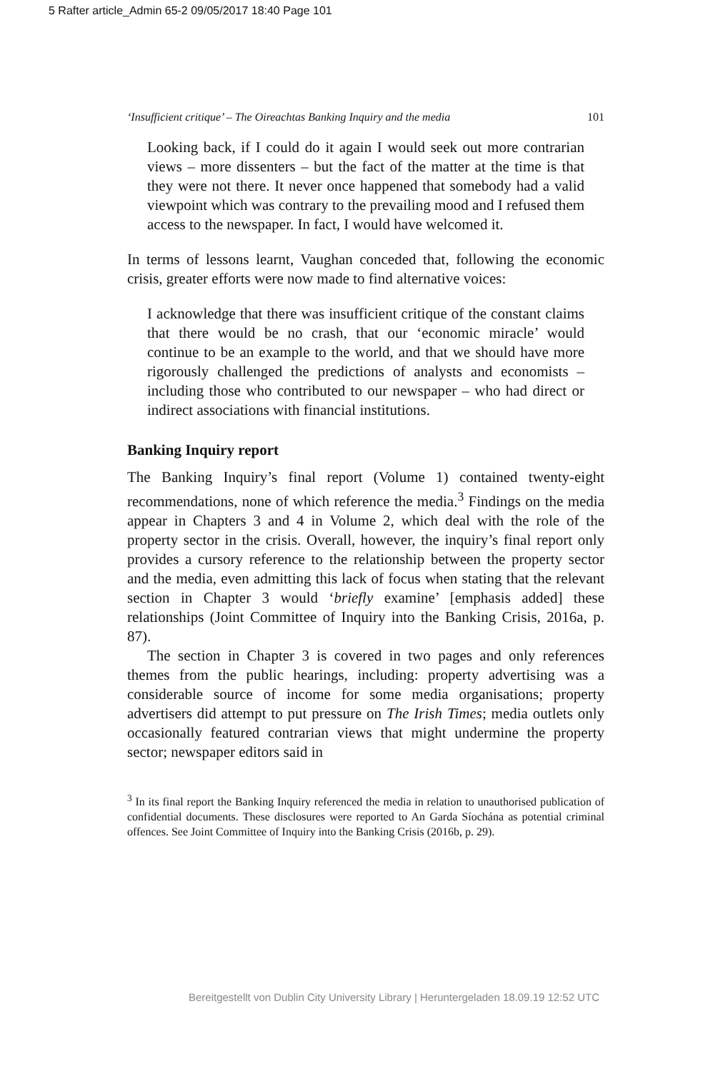5 Rafter article_Admin 65-2 09/05/2017 18:40 Page 101
‘Insufficient critique’ – The Oireachtas Banking Inquiry and the media 101
Looking back, if I could do it again I would seek out more contrarian views – more dissenters – but the fact of the matter at the time is that they were not there. It never once happened that somebody had a valid viewpoint which was contrary to the prevailing mood and I refused them access to the newspaper. In fact, I would have welcomed it.
In terms of lessons learnt, Vaughan conceded that, following the economic crisis, greater efforts were now made to find alternative voices:
I acknowledge that there was insufficient critique of the constant claims that there would be no crash, that our ‘economic miracle’ would continue to be an example to the world, and that we should have more rigorously challenged the predictions of analysts and economists – including those who contributed to our newspaper – who had direct or indirect associations with financial institutions.
Banking Inquiry report
The Banking Inquiry’s final report (Volume 1) contained twenty-eight recommendations, none of which reference the media.<sup>3</sup> Findings on the media appear in Chapters 3 and 4 in Volume 2, which deal with the role of the property sector in the crisis. Overall, however, the inquiry’s final report only provides a cursory reference to the relationship between the property sector and the media, even admitting this lack of focus when stating that the relevant section in Chapter 3 would ‘briefly examine’ [emphasis added] these relationships (Joint Committee of Inquiry into the Banking Crisis, 2016a, p. 87).
The section in Chapter 3 is covered in two pages and only references themes from the public hearings, including: property advertising was a considerable source of income for some media organisations; property advertisers did attempt to put pressure on The Irish Times; media outlets only occasionally featured contrarian views that might undermine the property sector; newspaper editors said in
<sup>3</sup> In its final report the Banking Inquiry referenced the media in relation to unauthorised publication of confidential documents. These disclosures were reported to An Garda Síochána as potential criminal offences. See Joint Committee of Inquiry into the Banking Crisis (2016b, p. 29).
Bereitgestellt von Dublin City University Library | Heruntergeladen 18.09.19 12:52 UTC